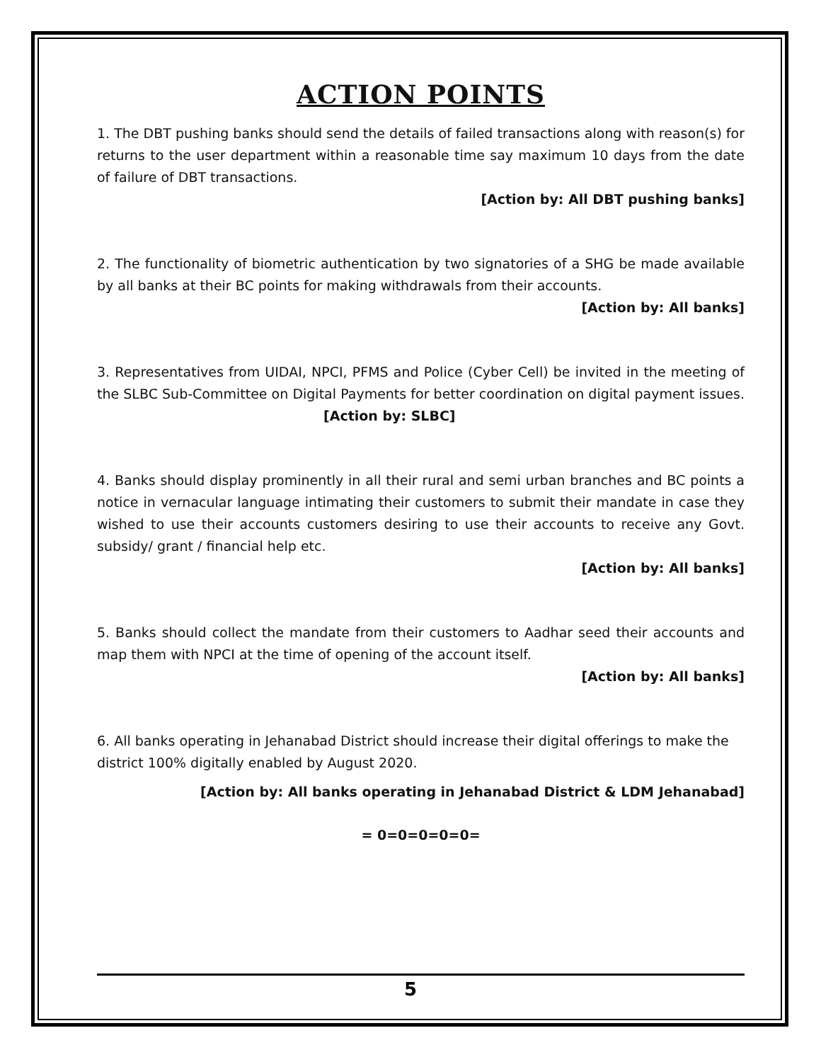ACTION POINTS
1. The DBT pushing banks should send the details of failed transactions along with reason(s) for returns to the user department within a reasonable time say maximum 10 days from the date of failure of DBT transactions.
[Action by: All DBT pushing banks]
2. The functionality of biometric authentication by two signatories of a SHG be made available by all banks at their BC points for making withdrawals from their accounts.
[Action by: All banks]
3. Representatives from UIDAI, NPCI, PFMS and Police (Cyber Cell) be invited in the meeting of the SLBC Sub-Committee on Digital Payments for better coordination on digital payment issues. [Action by: SLBC]
4. Banks should display prominently in all their rural and semi urban branches and BC points a notice in vernacular language intimating their customers to submit their mandate in case they wished to use their accounts customers desiring to use their accounts to receive any Govt. subsidy/ grant / financial help etc.
[Action by: All banks]
5. Banks should collect the mandate from their customers to Aadhar seed their accounts and map them with NPCI at the time of opening of the account itself.
[Action by: All banks]
6. All banks operating in Jehanabad District should increase their digital offerings to make the district 100% digitally enabled by August 2020.
[Action by: All banks operating in Jehanabad District & LDM Jehanabad]
= 0=0=0=0=0=
5